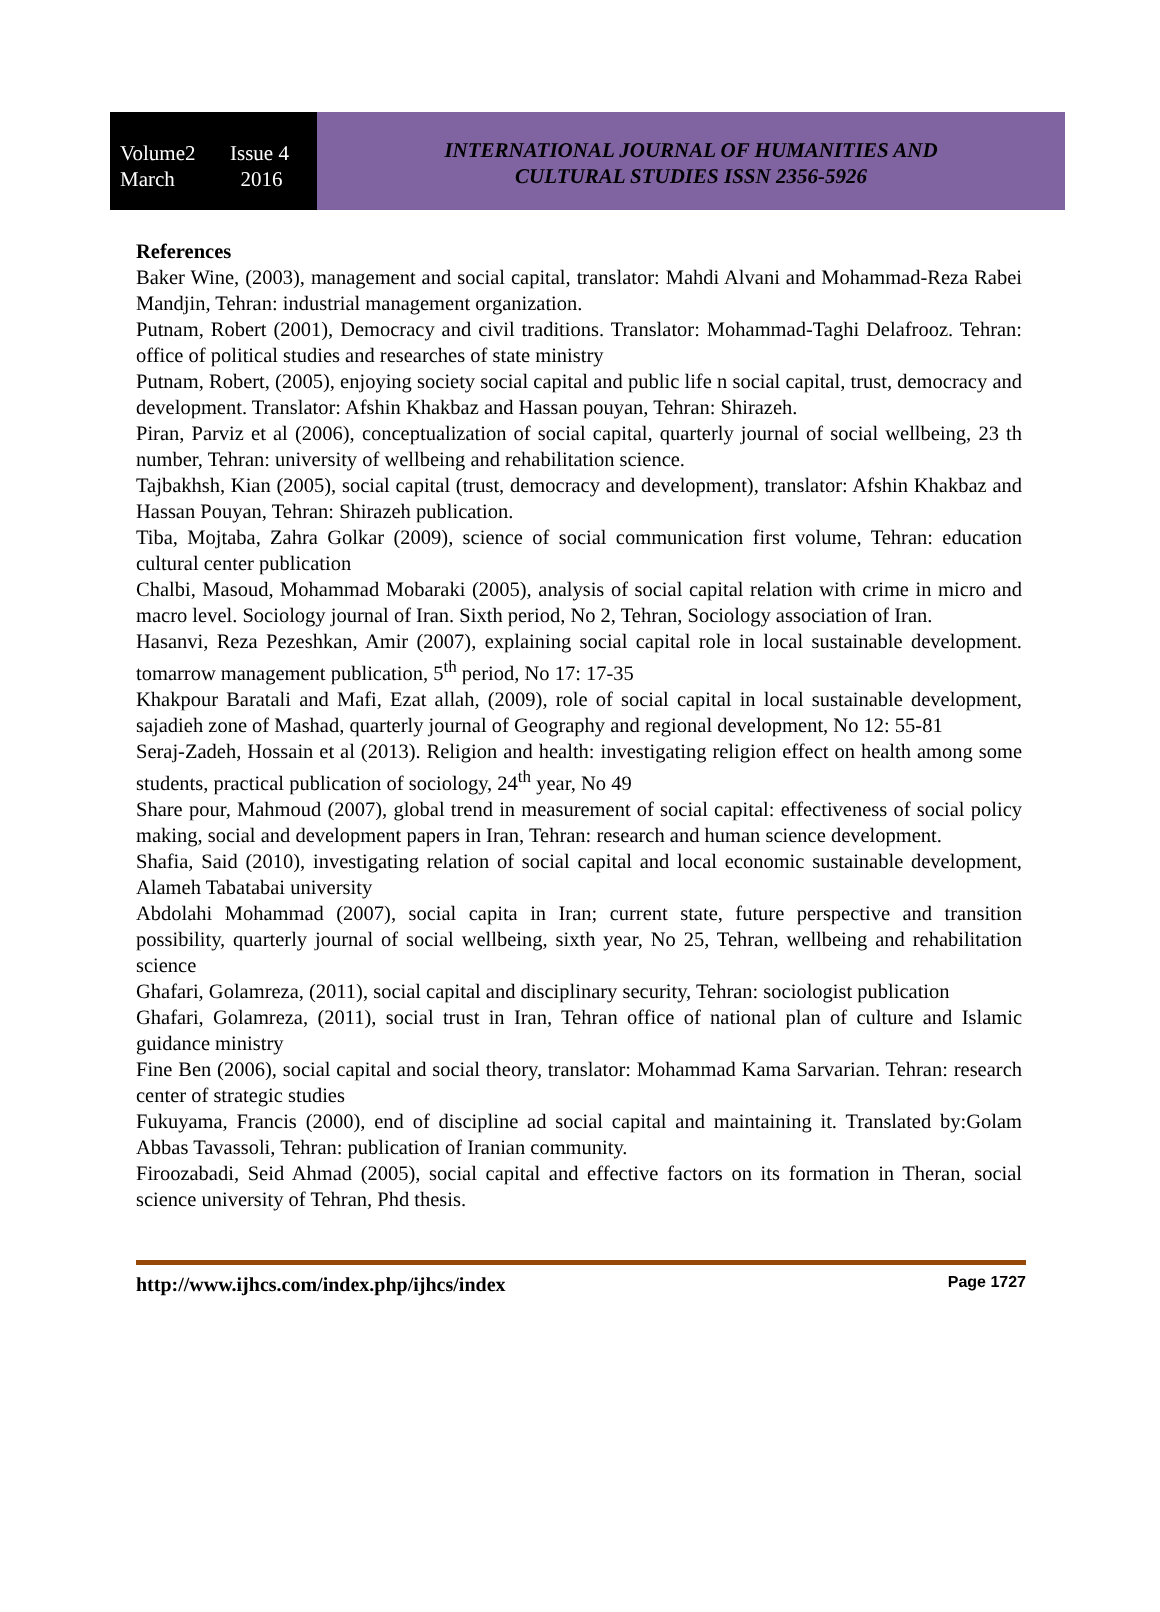Volume2 Issue 4
March 2016
INTERNATIONAL JOURNAL OF HUMANITIES AND
CULTURAL STUDIES ISSN 2356-5926
References
Baker Wine, (2003), management and social capital, translator: Mahdi Alvani and Mohammad-Reza Rabei Mandjin, Tehran: industrial management organization.
Putnam, Robert (2001), Democracy and civil traditions. Translator: Mohammad-Taghi Delafrooz. Tehran: office of political studies and researches of state ministry
Putnam, Robert, (2005), enjoying society social capital and public life n social capital, trust, democracy and development. Translator: Afshin Khakbaz and Hassan pouyan, Tehran: Shirazeh.
Piran, Parviz et al (2006), conceptualization of social capital, quarterly journal of social wellbeing, 23 th number, Tehran: university of wellbeing and rehabilitation science.
Tajbakhsh, Kian (2005), social capital (trust, democracy and development), translator: Afshin Khakbaz and Hassan Pouyan, Tehran: Shirazeh publication.
Tiba, Mojtaba, Zahra Golkar (2009), science of social communication first volume, Tehran: education cultural center publication
Chalbi, Masoud, Mohammad Mobaraki (2005), analysis of social capital relation with crime in micro and macro level. Sociology journal of Iran. Sixth period, No 2, Tehran, Sociology association of Iran.
Hasanvi, Reza Pezeshkan, Amir (2007), explaining social capital role in local sustainable development. tomarrow management publication, 5<sup>th</sup> period, No 17: 17-35
Khakpour Baratali and Mafi, Ezat allah, (2009), role of social capital in local sustainable development, sajadieh zone of Mashad, quarterly journal of Geography and regional development, No 12: 55-81
Seraj-Zadeh, Hossain et al (2013). Religion and health: investigating religion effect on health among some students, practical publication of sociology, 24<sup>th</sup> year, No 49
Share pour, Mahmoud (2007), global trend in measurement of social capital: effectiveness of social policy making, social and development papers in Iran, Tehran: research and human science development.
Shafia, Said (2010), investigating relation of social capital and local economic sustainable development, Alameh Tabatabai university
Abdolahi Mohammad (2007), social capita in Iran; current state, future perspective and transition possibility, quarterly journal of social wellbeing, sixth year, No 25, Tehran, wellbeing and rehabilitation science
Ghafari, Golamreza, (2011), social capital and disciplinary security, Tehran: sociologist publication
Ghafari, Golamreza, (2011), social trust in Iran, Tehran office of national plan of culture and Islamic guidance ministry
Fine Ben (2006), social capital and social theory, translator: Mohammad Kama Sarvarian. Tehran: research center of strategic studies
Fukuyama, Francis (2000), end of discipline ad social capital and maintaining it. Translated by:Golam Abbas Tavassoli, Tehran: publication of Iranian community.
Firoozabadi, Seid Ahmad (2005), social capital and effective factors on its formation in Theran, social science university of Tehran, Phd thesis.
http://www.ijhcs.com/index.php/ijhcs/index Page 1727